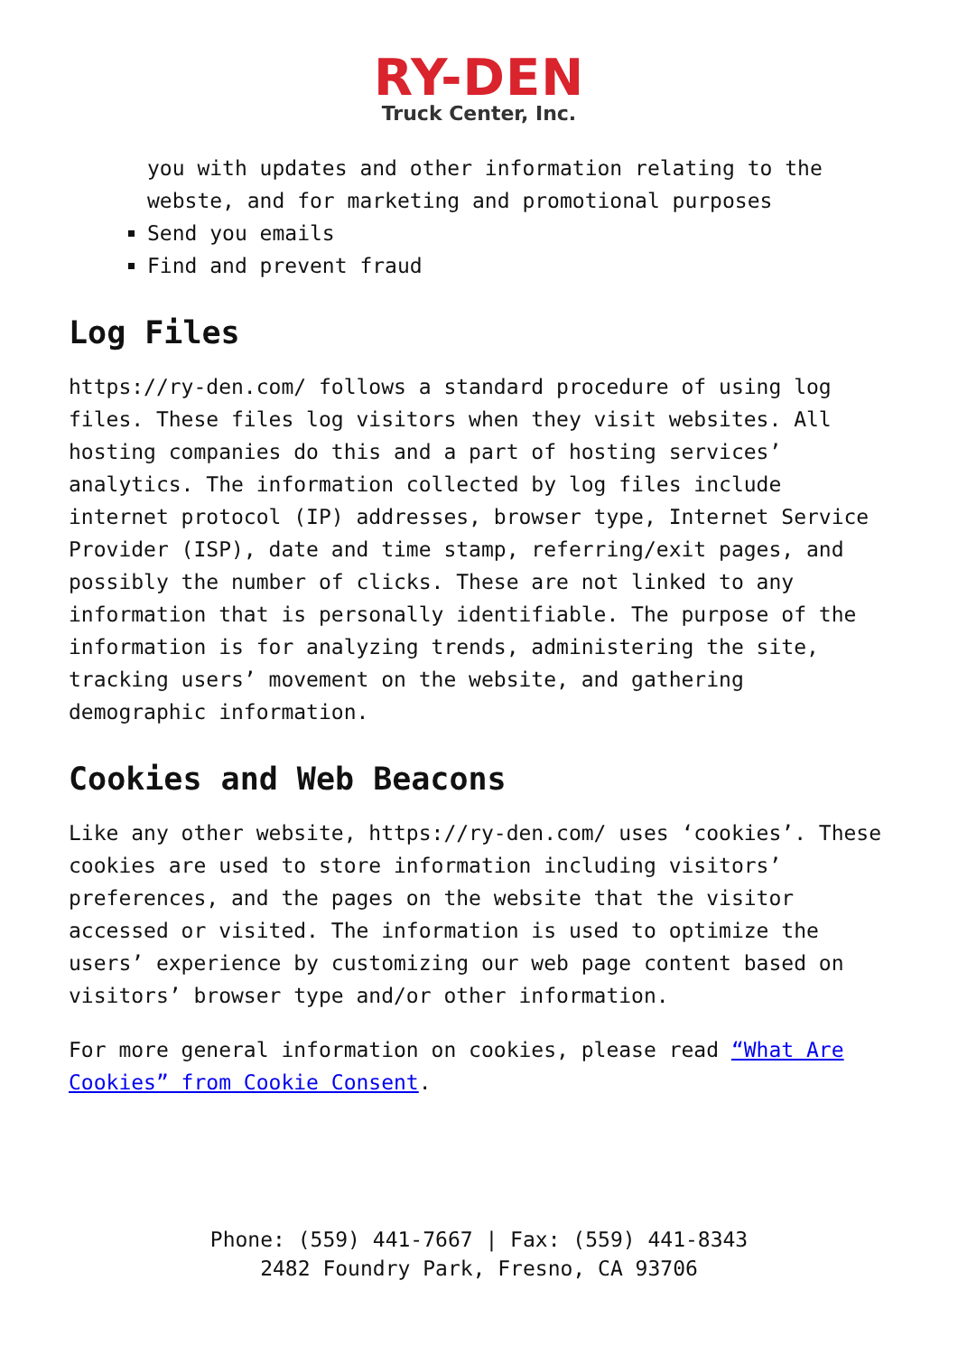RY-DEN
Truck Center, Inc.
you with updates and other information relating to the webste, and for marketing and promotional purposes
Send you emails
Find and prevent fraud
Log Files
https://ry-den.com/ follows a standard procedure of using log files. These files log visitors when they visit websites. All hosting companies do this and a part of hosting services’ analytics. The information collected by log files include internet protocol (IP) addresses, browser type, Internet Service Provider (ISP), date and time stamp, referring/exit pages, and possibly the number of clicks. These are not linked to any information that is personally identifiable. The purpose of the information is for analyzing trends, administering the site, tracking users’ movement on the website, and gathering demographic information.
Cookies and Web Beacons
Like any other website, https://ry-den.com/ uses ‘cookies’. These cookies are used to store information including visitors’ preferences, and the pages on the website that the visitor accessed or visited. The information is used to optimize the users’ experience by customizing our web page content based on visitors’ browser type and/or other information.
For more general information on cookies, please read “What Are Cookies” from Cookie Consent.
Phone: (559) 441-7667 | Fax: (559) 441-8343
2482 Foundry Park, Fresno, CA 93706